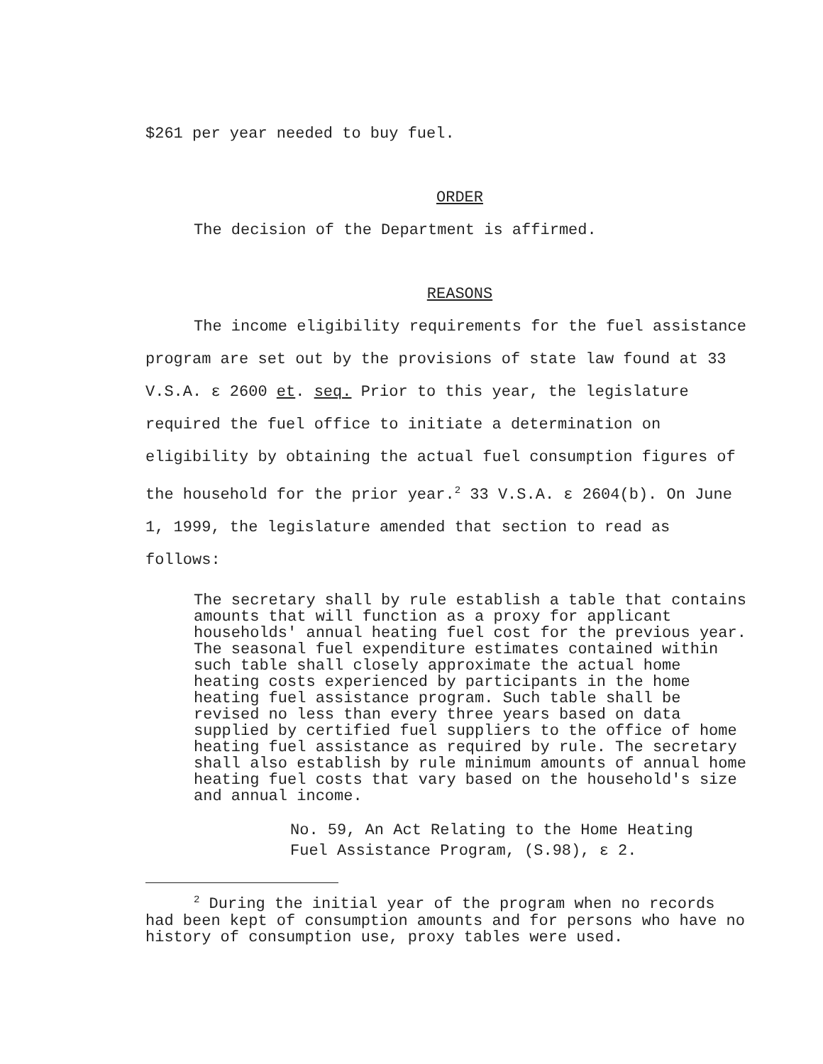$261 per year needed to buy fuel.
ORDER
The decision of the Department is affirmed.
REASONS
The income eligibility requirements for the fuel assistance program are set out by the provisions of state law found at 33 V.S.A. ɛ 2600 et. seq. Prior to this year, the legislature required the fuel office to initiate a determination on eligibility by obtaining the actual fuel consumption figures of the household for the prior year.<sup>2</sup> 33 V.S.A. ɛ 2604(b). On June 1, 1999, the legislature amended that section to read as follows:
The secretary shall by rule establish a table that contains amounts that will function as a proxy for applicant households' annual heating fuel cost for the previous year. The seasonal fuel expenditure estimates contained within such table shall closely approximate the actual home heating costs experienced by participants in the home heating fuel assistance program. Such table shall be revised no less than every three years based on data supplied by certified fuel suppliers to the office of home heating fuel assistance as required by rule. The secretary shall also establish by rule minimum amounts of annual home heating fuel costs that vary based on the household's size and annual income.
No. 59, An Act Relating to the Home Heating
Fuel Assistance Program, (S.98), ɛ 2.
<sup>2</sup> During the initial year of the program when no records had been kept of consumption amounts and for persons who have no history of consumption use, proxy tables were used.